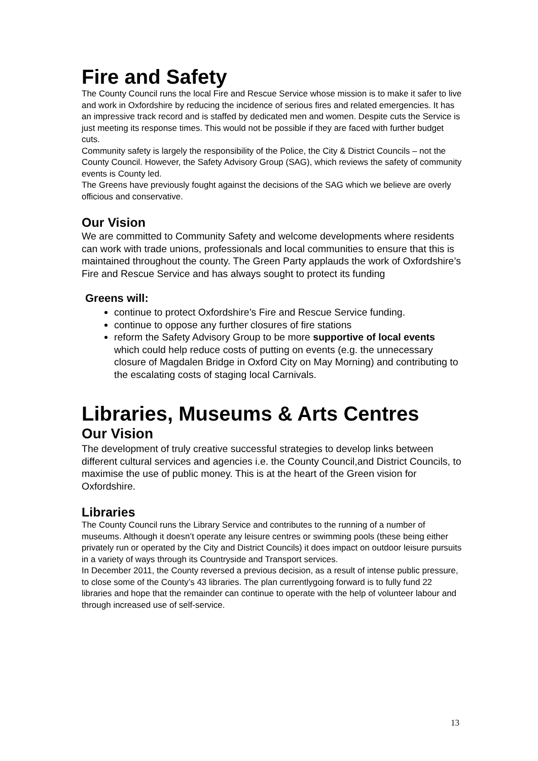Fire and Safety
The County Council runs the local Fire and Rescue Service whose mission is to make it safer to live and work in Oxfordshire by reducing the incidence of serious fires and related emergencies. It has an impressive track record and is staffed by dedicated men and women. Despite cuts the Service is just meeting its response times. This would not be possible if they are faced with further budget cuts.
Community safety is largely the responsibility of the Police, the City & District Councils – not the County Council. However, the Safety Advisory Group (SAG), which reviews the safety of community events is County led.
The Greens have previously fought against the decisions of the SAG which we believe are overly officious and conservative.
Our Vision
We are committed to Community Safety and welcome developments where residents can work with trade unions, professionals and local communities to ensure that this is maintained throughout the county. The Green Party applauds the work of Oxfordshire’s Fire and Rescue Service and has always sought to protect its funding
Greens will:
continue to protect Oxfordshire’s Fire and Rescue Service funding.
continue to oppose any further closures of fire stations
reform the Safety Advisory Group to be more supportive of local events which could help reduce costs of putting on events (e.g. the unnecessary closure of Magdalen Bridge in Oxford City on May Morning) and contributing to the escalating costs of staging local Carnivals.
Libraries, Museums & Arts Centres
Our Vision
The development of truly creative successful strategies to develop links between different cultural services and agencies i.e. the County Council,and District Councils, to maximise the use of public money. This is at the heart of the Green vision for Oxfordshire.
Libraries
The County Council runs the Library Service and contributes to the running of a number of museums. Although it doesn’t operate any leisure centres or swimming pools (these being either privately run or operated by the City and District Councils) it does impact on outdoor leisure pursuits in a variety of ways through its Countryside and Transport services.
In December 2011, the County reversed a previous decision, as a result of intense public pressure, to close some of the County’s 43 libraries. The plan currentlygoing forward is to fully fund 22 libraries and hope that the remainder can continue to operate with the help of volunteer labour and through increased use of self-service.
13